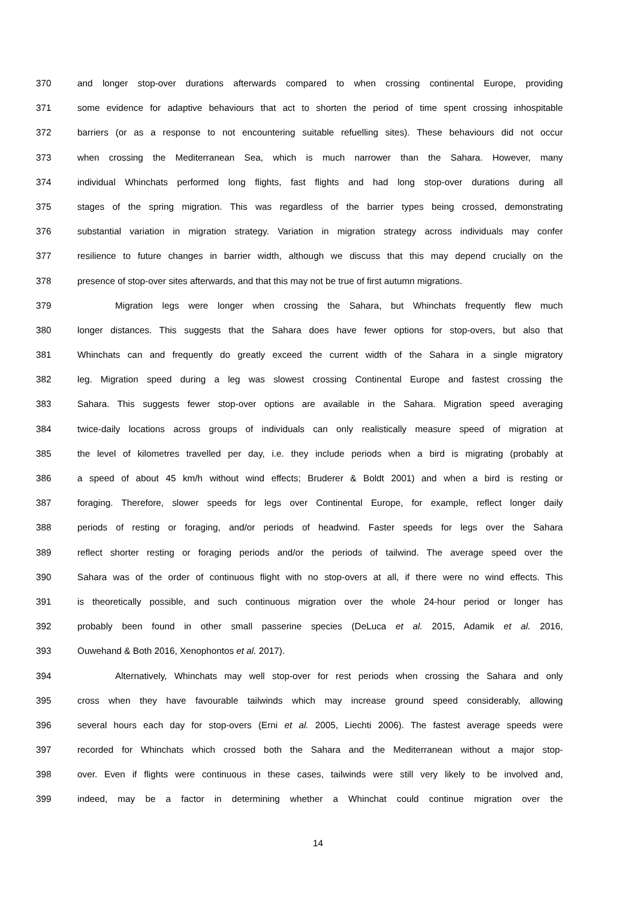370 and longer stop-over durations afterwards compared to when crossing continental Europe, providing
371 some evidence for adaptive behaviours that act to shorten the period of time spent crossing inhospitable
372 barriers (or as a response to not encountering suitable refuelling sites). These behaviours did not occur
373 when crossing the Mediterranean Sea, which is much narrower than the Sahara. However, many
374 individual Whinchats performed long flights, fast flights and had long stop-over durations during all
375 stages of the spring migration. This was regardless of the barrier types being crossed, demonstrating
376 substantial variation in migration strategy. Variation in migration strategy across individuals may confer
377 resilience to future changes in barrier width, although we discuss that this may depend crucially on the
378 presence of stop-over sites afterwards, and that this may not be true of first autumn migrations.
379 Migration legs were longer when crossing the Sahara, but Whinchats frequently flew much
380 longer distances. This suggests that the Sahara does have fewer options for stop-overs, but also that
381 Whinchats can and frequently do greatly exceed the current width of the Sahara in a single migratory
382 leg. Migration speed during a leg was slowest crossing Continental Europe and fastest crossing the
383 Sahara. This suggests fewer stop-over options are available in the Sahara. Migration speed averaging
384 twice-daily locations across groups of individuals can only realistically measure speed of migration at
385 the level of kilometres travelled per day, i.e. they include periods when a bird is migrating (probably at
386 a speed of about 45 km/h without wind effects; Bruderer & Boldt 2001) and when a bird is resting or
387 foraging. Therefore, slower speeds for legs over Continental Europe, for example, reflect longer daily
388 periods of resting or foraging, and/or periods of headwind. Faster speeds for legs over the Sahara
389 reflect shorter resting or foraging periods and/or the periods of tailwind. The average speed over the
390 Sahara was of the order of continuous flight with no stop-overs at all, if there were no wind effects. This
391 is theoretically possible, and such continuous migration over the whole 24-hour period or longer has
392 probably been found in other small passerine species (DeLuca et al. 2015, Adamik et al. 2016,
393 Ouwehand & Both 2016, Xenophontos et al. 2017).
394 Alternatively, Whinchats may well stop-over for rest periods when crossing the Sahara and only
395 cross when they have favourable tailwinds which may increase ground speed considerably, allowing
396 several hours each day for stop-overs (Erni et al. 2005, Liechti 2006). The fastest average speeds were
397 recorded for Whinchats which crossed both the Sahara and the Mediterranean without a major stop-
398 over. Even if flights were continuous in these cases, tailwinds were still very likely to be involved and,
399 indeed, may be a factor in determining whether a Whinchat could continue migration over the
14